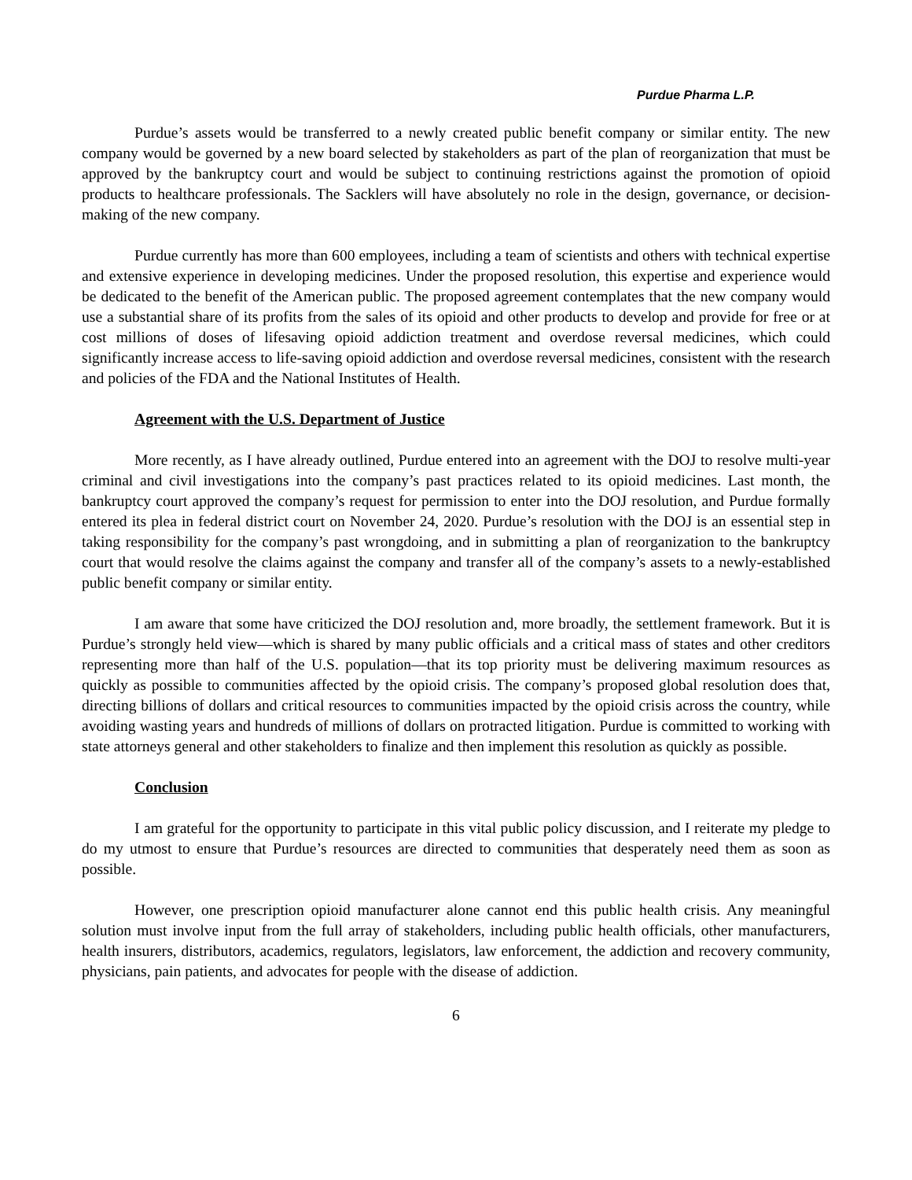Purdue Pharma L.P.
Purdue’s assets would be transferred to a newly created public benefit company or similar entity. The new company would be governed by a new board selected by stakeholders as part of the plan of reorganization that must be approved by the bankruptcy court and would be subject to continuing restrictions against the promotion of opioid products to healthcare professionals. The Sacklers will have absolutely no role in the design, governance, or decision-making of the new company.
Purdue currently has more than 600 employees, including a team of scientists and others with technical expertise and extensive experience in developing medicines. Under the proposed resolution, this expertise and experience would be dedicated to the benefit of the American public. The proposed agreement contemplates that the new company would use a substantial share of its profits from the sales of its opioid and other products to develop and provide for free or at cost millions of doses of lifesaving opioid addiction treatment and overdose reversal medicines, which could significantly increase access to life-saving opioid addiction and overdose reversal medicines, consistent with the research and policies of the FDA and the National Institutes of Health.
Agreement with the U.S. Department of Justice
More recently, as I have already outlined, Purdue entered into an agreement with the DOJ to resolve multi-year criminal and civil investigations into the company’s past practices related to its opioid medicines. Last month, the bankruptcy court approved the company’s request for permission to enter into the DOJ resolution, and Purdue formally entered its plea in federal district court on November 24, 2020. Purdue’s resolution with the DOJ is an essential step in taking responsibility for the company’s past wrongdoing, and in submitting a plan of reorganization to the bankruptcy court that would resolve the claims against the company and transfer all of the company’s assets to a newly-established public benefit company or similar entity.
I am aware that some have criticized the DOJ resolution and, more broadly, the settlement framework. But it is Purdue’s strongly held view—which is shared by many public officials and a critical mass of states and other creditors representing more than half of the U.S. population—that its top priority must be delivering maximum resources as quickly as possible to communities affected by the opioid crisis. The company’s proposed global resolution does that, directing billions of dollars and critical resources to communities impacted by the opioid crisis across the country, while avoiding wasting years and hundreds of millions of dollars on protracted litigation. Purdue is committed to working with state attorneys general and other stakeholders to finalize and then implement this resolution as quickly as possible.
Conclusion
I am grateful for the opportunity to participate in this vital public policy discussion, and I reiterate my pledge to do my utmost to ensure that Purdue’s resources are directed to communities that desperately need them as soon as possible.
However, one prescription opioid manufacturer alone cannot end this public health crisis. Any meaningful solution must involve input from the full array of stakeholders, including public health officials, other manufacturers, health insurers, distributors, academics, regulators, legislators, law enforcement, the addiction and recovery community, physicians, pain patients, and advocates for people with the disease of addiction.
6